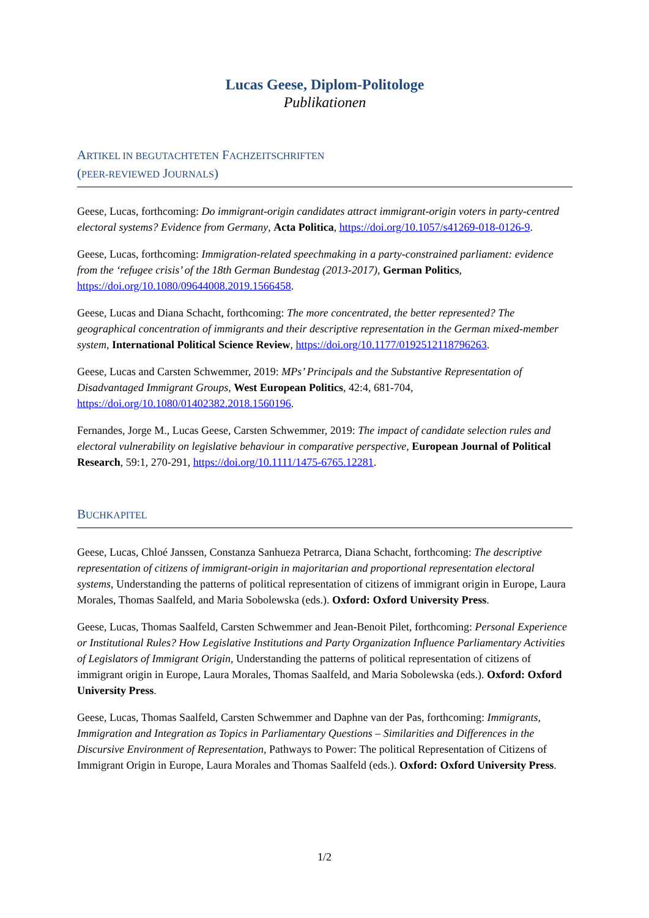Lucas Geese, Diplom-Politologe
Publikationen
ARTIKEL IN BEGUTACHTETEN FACHZEITSCHRIFTEN
(PEER-REVIEWED JOURNALS)
Geese, Lucas, forthcoming: Do immigrant-origin candidates attract immigrant-origin voters in party-centred electoral systems? Evidence from Germany, Acta Politica, https://doi.org/10.1057/s41269-018-0126-9.
Geese, Lucas, forthcoming: Immigration-related speechmaking in a party-constrained parliament: evidence from the ‘refugee crisis’ of the 18th German Bundestag (2013-2017), German Politics, https://doi.org/10.1080/09644008.2019.1566458.
Geese, Lucas and Diana Schacht, forthcoming: The more concentrated, the better represented? The geographical concentration of immigrants and their descriptive representation in the German mixed-member system, International Political Science Review, https://doi.org/10.1177/0192512118796263.
Geese, Lucas and Carsten Schwemmer, 2019: MPs’ Principals and the Substantive Representation of Disadvantaged Immigrant Groups, West European Politics, 42:4, 681-704, https://doi.org/10.1080/01402382.2018.1560196.
Fernandes, Jorge M., Lucas Geese, Carsten Schwemmer, 2019: The impact of candidate selection rules and electoral vulnerability on legislative behaviour in comparative perspective, European Journal of Political Research, 59:1, 270-291, https://doi.org/10.1111/1475-6765.12281.
BUCHKAPITEL
Geese, Lucas, Chloé Janssen, Constanza Sanhueza Petrarca, Diana Schacht, forthcoming: The descriptive representation of citizens of immigrant-origin in majoritarian and proportional representation electoral systems, Understanding the patterns of political representation of citizens of immigrant origin in Europe, Laura Morales, Thomas Saalfeld, and Maria Sobolewska (eds.). Oxford: Oxford University Press.
Geese, Lucas, Thomas Saalfeld, Carsten Schwemmer and Jean-Benoit Pilet, forthcoming: Personal Experience or Institutional Rules? How Legislative Institutions and Party Organization Influence Parliamentary Activities of Legislators of Immigrant Origin, Understanding the patterns of political representation of citizens of immigrant origin in Europe, Laura Morales, Thomas Saalfeld, and Maria Sobolewska (eds.). Oxford: Oxford University Press.
Geese, Lucas, Thomas Saalfeld, Carsten Schwemmer and Daphne van der Pas, forthcoming: Immigrants, Immigration and Integration as Topics in Parliamentary Questions – Similarities and Differences in the Discursive Environment of Representation, Pathways to Power: The political Representation of Citizens of Immigrant Origin in Europe, Laura Morales and Thomas Saalfeld (eds.). Oxford: Oxford University Press.
1/2